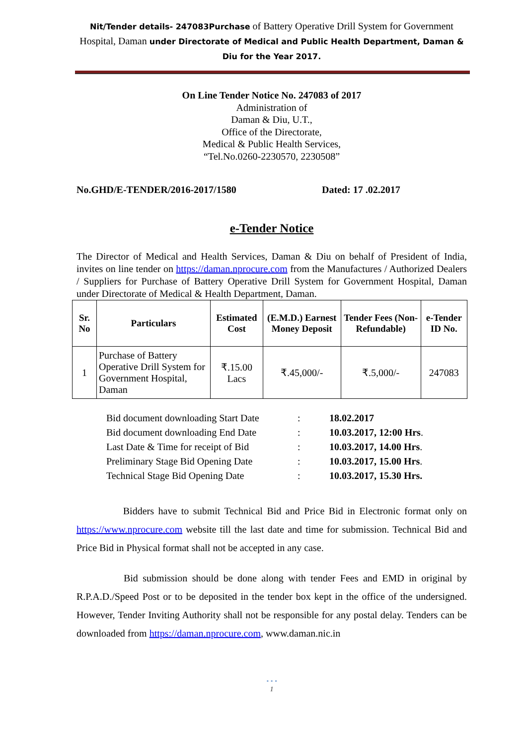Nit/Tender details- 247083Purchase of Battery Operative Drill System for Government Hospital, Daman under Directorate of Medical and Public Health Department, Daman & Diu for the Year 2017.
On Line Tender Notice No. 247083 of 2017
Administration of
Daman & Diu, U.T.,
Office of the Directorate,
Medical & Public Health Services,
“Tel.No.0260-2230570, 2230508”
No.GHD/E-TENDER/2016-2017/1580 Dated: 17 .02.2017
e-Tender Notice
The Director of Medical and Health Services, Daman & Diu on behalf of President of India, invites on line tender on https://daman.nprocure.com from the Manufactures / Authorized Dealers / Suppliers for Purchase of Battery Operative Drill System for Government Hospital, Daman under Directorate of Medical & Health Department, Daman.
| Sr. No | Particulars | Estimated Cost | (E.M.D.) Earnest Money Deposit | Tender Fees (Non-Refundable) | e-Tender ID No. |
| --- | --- | --- | --- | --- | --- |
| 1 | Purchase of Battery Operative Drill System for Government Hospital, Daman | ₹.15.00 Lacs | ₹.45,000/- | ₹.5,000/- | 247083 |
| Bid document downloading Start Date | : | 18.02.2017 |
| Bid document downloading End Date | : | 10.03.2017, 12:00 Hrs . |
| Last Date & Time for receipt of Bid | : | 10.03.2017, 14.00 Hrs . |
| Preliminary Stage Bid Opening Date | : | 10.03.2017, 15.00 Hrs . |
| Technical Stage Bid Opening Date | : | 10.03.2017, 15.30 Hrs. |
Bidders have to submit Technical Bid and Price Bid in Electronic format only on https://www.nprocure.com website till the last date and time for submission. Technical Bid and Price Bid in Physical format shall not be accepted in any case.
Bid submission should be done along with tender Fees and EMD in original by R.P.A.D./Speed Post or to be deposited in the tender box kept in the office of the undersigned. However, Tender Inviting Authority shall not be responsible for any postal delay. Tenders can be downloaded from https://daman.nprocure.com, www.daman.nic.in
• • •
1